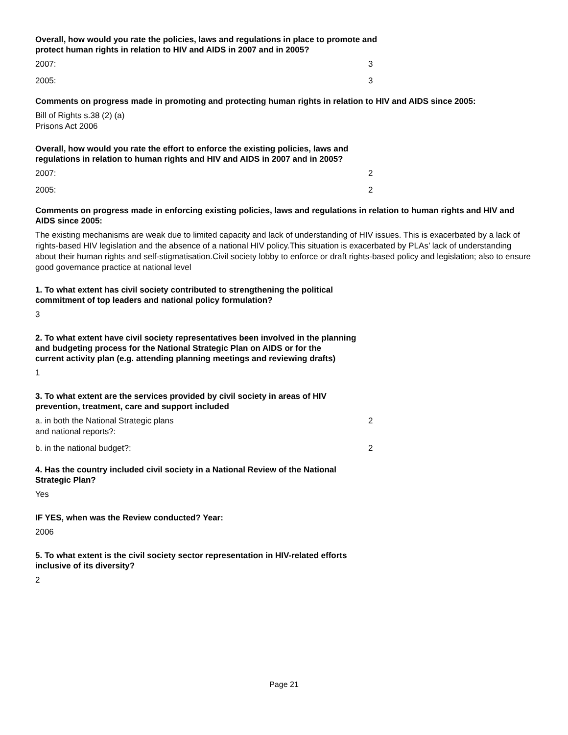Overall, how would you rate the policies, laws and regulations in place to promote and
protect human rights in relation to HIV and AIDS in 2007 and in 2005?
2007: 3
2005: 3
Comments on progress made in promoting and protecting human rights in relation to HIV and AIDS since 2005:
Bill of Rights s.38 (2) (a)
Prisons Act 2006
Overall, how would you rate the effort to enforce the existing policies, laws and
regulations in relation to human rights and HIV and AIDS in 2007 and in 2005?
2007: 2
2005: 2
Comments on progress made in enforcing existing policies, laws and regulations in relation to human rights and HIV and AIDS since 2005:
The existing mechanisms are weak due to limited capacity and lack of understanding of HIV issues. This is exacerbated by a lack of rights-based HIV legislation and the absence of a national HIV policy.This situation is exacerbated by PLAs’ lack of understanding about their human rights and self-stigmatisation.Civil society lobby to enforce or draft rights-based policy and legislation; also to ensure good governance practice at national level
1. To what extent has civil society contributed to strengthening the political
commitment of top leaders and national policy formulation?
3
2. To what extent have civil society representatives been involved in the planning
and budgeting process for the National Strategic Plan on AIDS or for the
current activity plan (e.g. attending planning meetings and reviewing drafts)
1
3. To what extent are the services provided by civil society in areas of HIV
prevention, treatment, care and support included
a. in both the National Strategic plans
and national reports?: 2
b. in the national budget?: 2
4. Has the country included civil society in a National Review of the National
Strategic Plan?
Yes
IF YES, when was the Review conducted? Year:
2006
5. To what extent is the civil society sector representation in HIV-related efforts
inclusive of its diversity?
2
Page 21